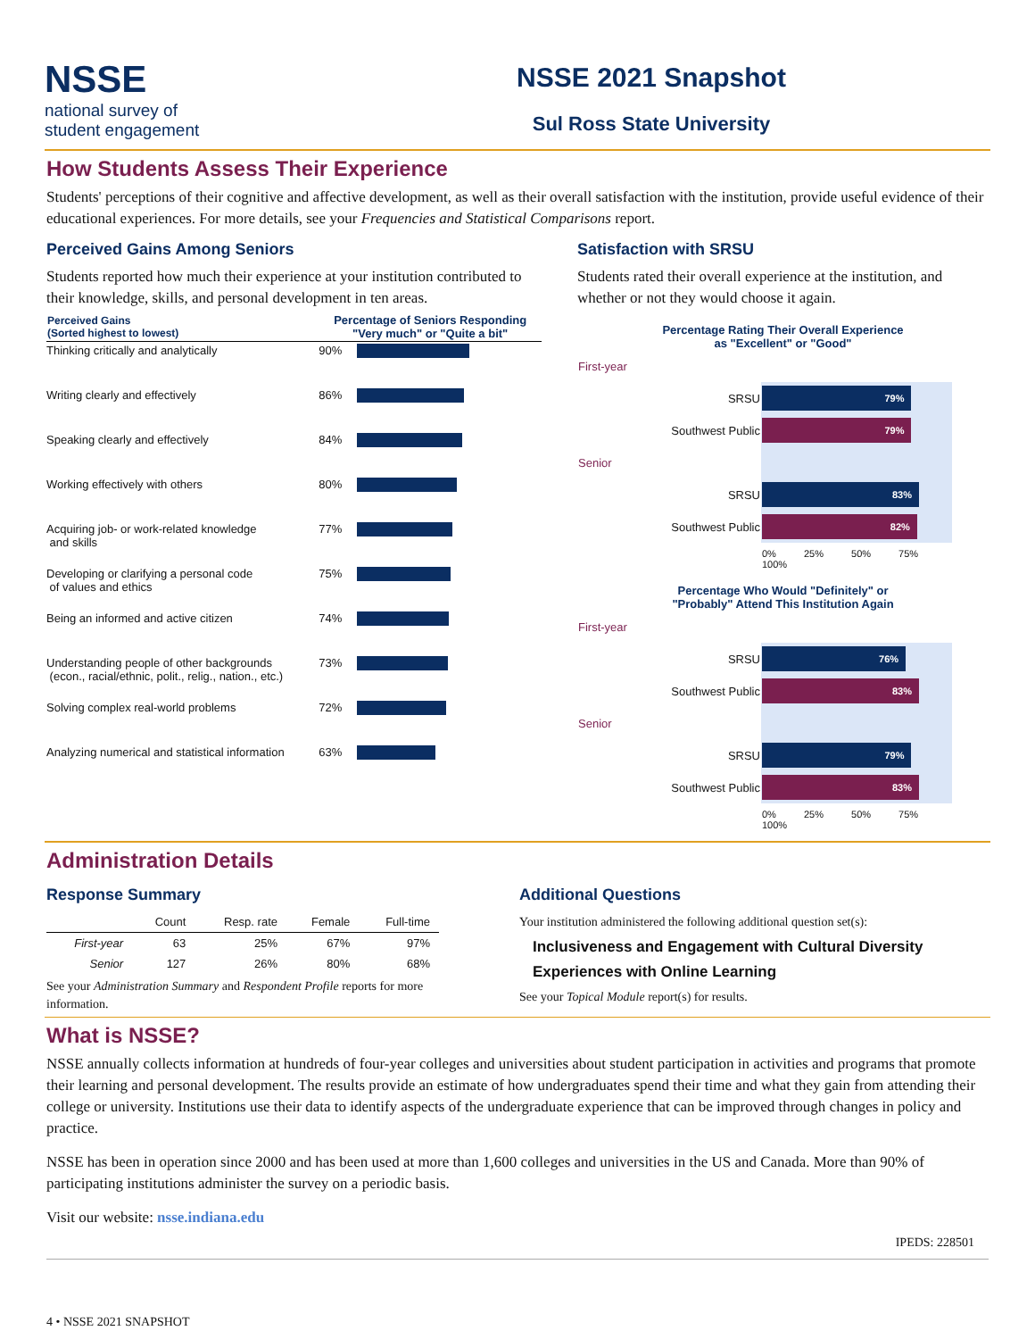NSSE
national survey of
student engagement
NSSE 2021 Snapshot
Sul Ross State University
How Students Assess Their Experience
Students' perceptions of their cognitive and affective development, as well as their overall satisfaction with the institution, provide useful evidence of their educational experiences. For more details, see your Frequencies and Statistical Comparisons report.
Perceived Gains Among Seniors
Students reported how much their experience at your institution contributed to their knowledge, skills, and personal development in ten areas.
| Perceived Gains (Sorted highest to lowest) | Percentage of Seniors Responding "Very much" or "Quite a bit" | |
| --- | --- | --- |
| Thinking critically and analytically | 90% | |
| Writing clearly and effectively | 86% | |
| Speaking clearly and effectively | 84% | |
| Working effectively with others | 80% | |
| Acquiring job- or work-related knowledge and skills | 77% | |
| Developing or clarifying a personal code of values and ethics | 75% | |
| Being an informed and active citizen | 74% | |
| Understanding people of other backgrounds (econ., racial/ethnic, polit., relig., nation., etc.) | 73% | |
| Solving complex real-world problems | 72% | |
| Analyzing numerical and statistical information | 63% | |
Satisfaction with SRSU
Students rated their overall experience at the institution, and whether or not they would choose it again.
Percentage Rating Their Overall Experience
as "Excellent" or "Good"
| First-year | |
| SRSU | 79% |
| Southwest Public | 79% |
| Senior | |
| SRSU | 83% |
| Southwest Public | 82% |
| | 0% 25% 50% 75% 100% |
Percentage Who Would "Definitely" or
"Probably" Attend This Institution Again
| First-year | |
| SRSU | 76% |
| Southwest Public | 83% |
| Senior | |
| SRSU | 79% |
| Southwest Public | 83% |
| | 0% 25% 50% 75% 100% |
Administration Details
Response Summary
| | Count | Resp. rate | Female | Full-time |
| --- | --- | --- | --- | --- |
| First-year | 63 | 25% | 67% | 97% |
| Senior | 127 | 26% | 80% | 68% |
See your Administration Summary and Respondent Profile reports for more information.
Additional Questions
Your institution administered the following additional question set(s):
Inclusiveness and Engagement with Cultural Diversity
Experiences with Online Learning
See your Topical Module report(s) for results.
What is NSSE?
NSSE annually collects information at hundreds of four-year colleges and universities about student participation in activities and programs that promote their learning and personal development. The results provide an estimate of how undergraduates spend their time and what they gain from attending their college or university. Institutions use their data to identify aspects of the undergraduate experience that can be improved through changes in policy and practice.
NSSE has been in operation since 2000 and has been used at more than 1,600 colleges and universities in the US and Canada. More than 90% of participating institutions administer the survey on a periodic basis.
Visit our website: nsse.indiana.edu
IPEDS: 228501
4 • NSSE 2021 SNAPSHOT